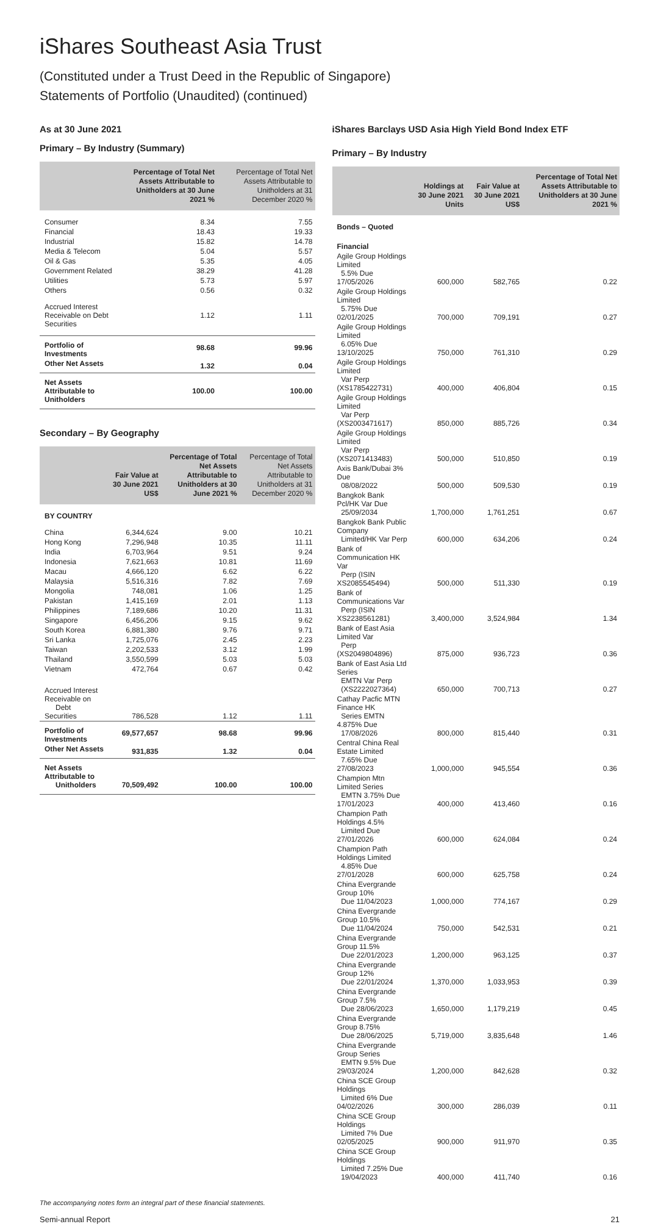iShares Southeast Asia Trust
(Constituted under a Trust Deed in the Republic of Singapore)
Statements of Portfolio (Unaudited) (continued)
As at 30 June 2021
Primary – By Industry (Summary)
| | Percentage of Total Net Assets Attributable to Unitholders at 30 June 2021 % | Percentage of Total Net Assets Attributable to Unitholders at 31 December 2020 % |
| --- | --- | --- |
| Consumer | 8.34 | 7.55 |
| Financial | 18.43 | 19.33 |
| Industrial | 15.82 | 14.78 |
| Media & Telecom | 5.04 | 5.57 |
| Oil & Gas | 5.35 | 4.05 |
| Government Related | 38.29 | 41.28 |
| Utilities | 5.73 | 5.97 |
| Others | 0.56 | 0.32 |
| Accrued Interest Receivable on Debt Securities | 1.12 | 1.11 |
| Portfolio of Investments | 98.68 | 99.96 |
| Other Net Assets | 1.32 | 0.04 |
| Net Assets Attributable to Unitholders | 100.00 | 100.00 |
Secondary – By Geography
| | Fair Value at 30 June 2021 US$ | Percentage of Total Net Assets Attributable to Unitholders at 30 June 2021 % | Percentage of Total Net Assets Attributable to Unitholders at 31 December 2020 % |
| --- | --- | --- | --- |
| BY COUNTRY | | | |
| China | 6,344,624 | 9.00 | 10.21 |
| Hong Kong | 7,296,948 | 10.35 | 11.11 |
| India | 6,703,964 | 9.51 | 9.24 |
| Indonesia | 7,621,663 | 10.81 | 11.69 |
| Macau | 4,666,120 | 6.62 | 6.22 |
| Malaysia | 5,516,316 | 7.82 | 7.69 |
| Mongolia | 748,081 | 1.06 | 1.25 |
| Pakistan | 1,415,169 | 2.01 | 1.13 |
| Philippines | 7,189,686 | 10.20 | 11.31 |
| Singapore | 6,456,206 | 9.15 | 9.62 |
| South Korea | 6,881,380 | 9.76 | 9.71 |
| Sri Lanka | 1,725,076 | 2.45 | 2.23 |
| Taiwan | 2,202,533 | 3.12 | 1.99 |
| Thailand | 3,550,599 | 5.03 | 5.03 |
| Vietnam | 472,764 | 0.67 | 0.42 |
| Accrued Interest Receivable on Debt Securities | 786,528 | 1.12 | 1.11 |
| Portfolio of Investments | 69,577,657 | 98.68 | 99.96 |
| Other Net Assets | 931,835 | 1.32 | 0.04 |
| Net Assets Attributable to Unitholders | 70,509,492 | 100.00 | 100.00 |
iShares Barclays USD Asia High Yield Bond Index ETF
Primary – By Industry
| | Holdings at 30 June 2021 Units | Fair Value at 30 June 2021 US$ | Percentage of Total Net Assets Attributable to Unitholders at 30 June 2021 % |
| --- | --- | --- | --- |
| Bonds – Quoted | | | |
| Financial | | | |
| Agile Group Holdings Limited 5.5% Due 17/05/2026 | 600,000 | 582,765 | 0.22 |
| Agile Group Holdings Limited 5.75% Due 02/01/2025 | 700,000 | 709,191 | 0.27 |
| Agile Group Holdings Limited 6.05% Due 13/10/2025 | 750,000 | 761,310 | 0.29 |
| Agile Group Holdings Limited Var Perp (XS1785422731) | 400,000 | 406,804 | 0.15 |
| Agile Group Holdings Limited Var Perp (XS2003471617) | 850,000 | 885,726 | 0.34 |
| Agile Group Holdings Limited Var Perp (XS2071413483) | 500,000 | 510,850 | 0.19 |
| Axis Bank/Dubai 3% Due 08/08/2022 | 500,000 | 509,530 | 0.19 |
| Bangkok Bank Pcl/HK Var Due 25/09/2034 | 1,700,000 | 1,761,251 | 0.67 |
| Bangkok Bank Public Company Limited/HK Var Perp | 600,000 | 634,206 | 0.24 |
| Bank of Communication HK Var Perp (ISIN XS2085545494) | 500,000 | 511,330 | 0.19 |
| Bank of Communications Var Perp (ISIN XS2238561281) | 3,400,000 | 3,524,984 | 1.34 |
| Bank of East Asia Limited Var Perp (XS2049804896) | 875,000 | 936,723 | 0.36 |
| Bank of East Asia Ltd Series EMTN Var Perp (XS2222027364) | 650,000 | 700,713 | 0.27 |
| Cathay Pacfic MTN Finance HK Series EMTN 4.875% Due 17/08/2026 | 800,000 | 815,440 | 0.31 |
| Central China Real Estate Limited 7.65% Due 27/08/2023 | 1,000,000 | 945,554 | 0.36 |
| Champion Mtn Limited Series EMTN 3.75% Due 17/01/2023 | 400,000 | 413,460 | 0.16 |
| Champion Path Holdings 4.5% Limited Due 27/01/2026 | 600,000 | 624,084 | 0.24 |
| Champion Path Holdings Limited 4.85% Due 27/01/2028 | 600,000 | 625,758 | 0.24 |
| China Evergrande Group 10% Due 11/04/2023 | 1,000,000 | 774,167 | 0.29 |
| China Evergrande Group 10.5% Due 11/04/2024 | 750,000 | 542,531 | 0.21 |
| China Evergrande Group 11.5% Due 22/01/2023 | 1,200,000 | 963,125 | 0.37 |
| China Evergrande Group 12% Due 22/01/2024 | 1,370,000 | 1,033,953 | 0.39 |
| China Evergrande Group 7.5% Due 28/06/2023 | 1,650,000 | 1,179,219 | 0.45 |
| China Evergrande Group 8.75% Due 28/06/2025 | 5,719,000 | 3,835,648 | 1.46 |
| China Evergrande Group Series EMTN 9.5% Due 29/03/2024 | 1,200,000 | 842,628 | 0.32 |
| China SCE Group Holdings Limited 6% Due 04/02/2026 | 300,000 | 286,039 | 0.11 |
| China SCE Group Holdings Limited 7% Due 02/05/2025 | 900,000 | 911,970 | 0.35 |
| China SCE Group Holdings Limited 7.25% Due 19/04/2023 | 400,000 | 411,740 | 0.16 |
The accompanying notes form an integral part of these financial statements.
Semi-annual Report 21